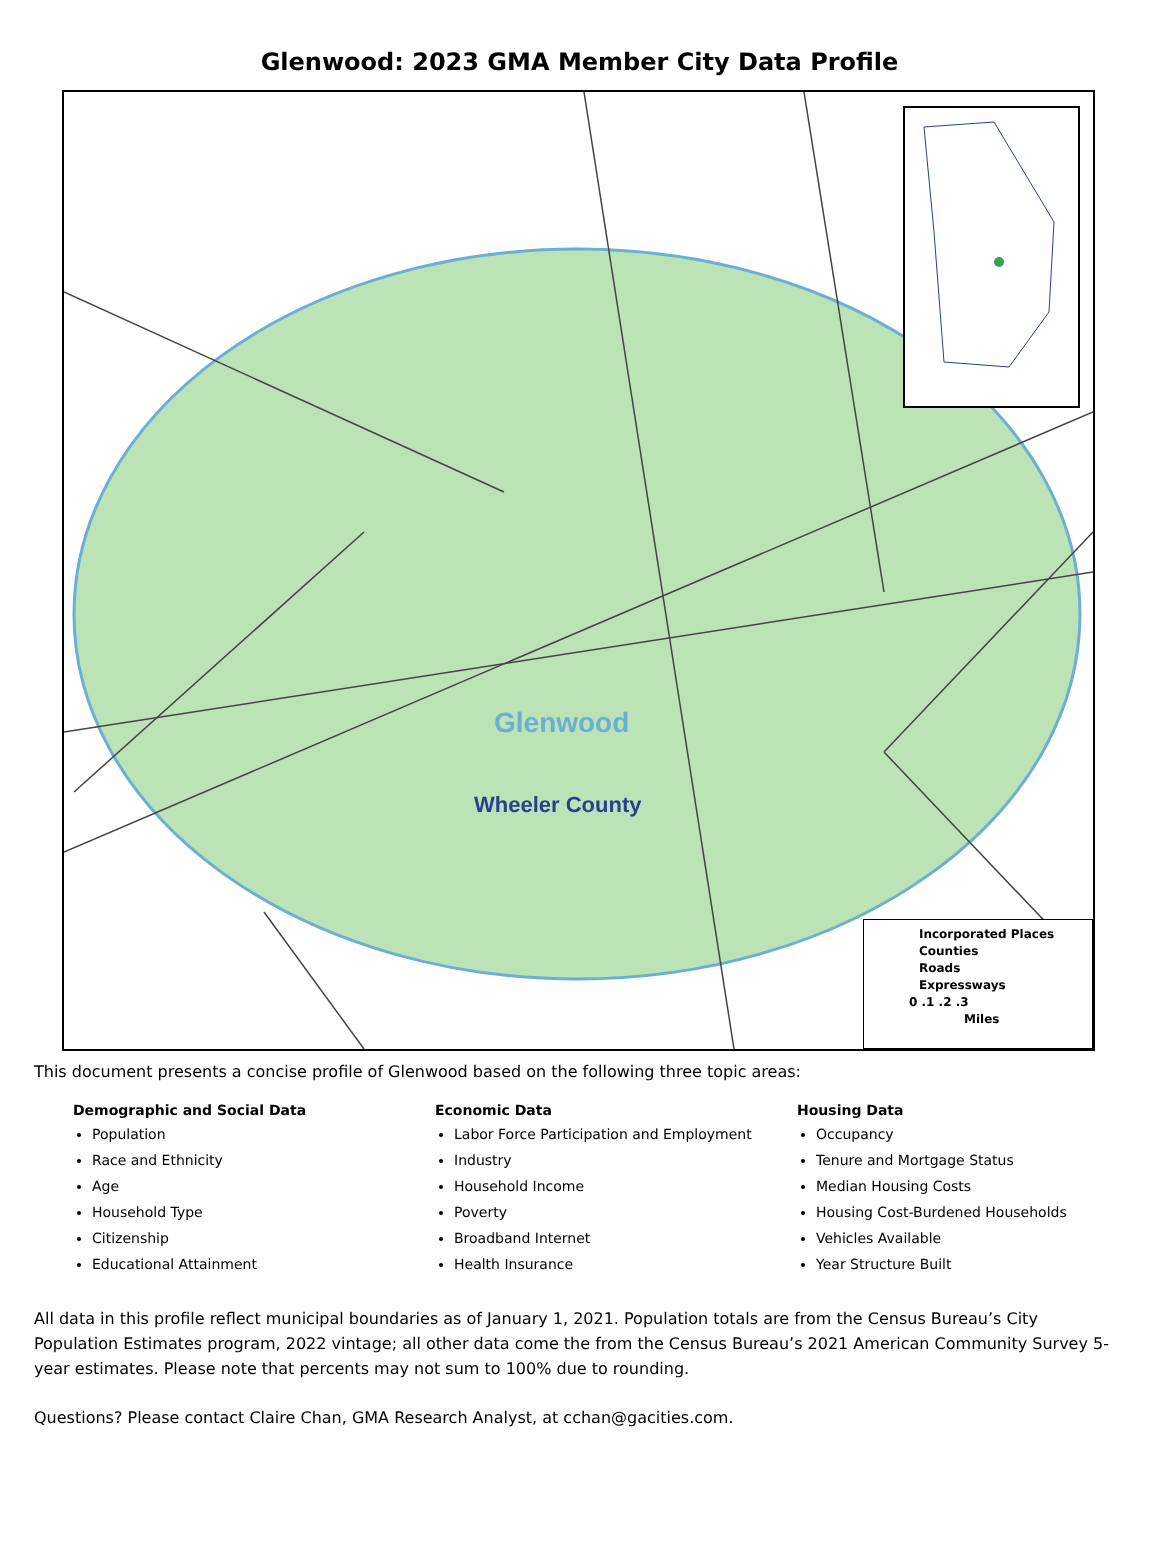Glenwood: 2023 GMA Member City Data Profile
Glenwood
Wheeler County
Incorporated Places
Counties
Roads
Expressways
0 .1 .2 .3
Miles
This document presents a concise profile of Glenwood based on the following three topic areas:
Demographic and Social Data
Population
Race and Ethnicity
Age
Household Type
Citizenship
Educational Attainment
Economic Data
Labor Force Participation and Employment
Industry
Household Income
Poverty
Broadband Internet
Health Insurance
Housing Data
Occupancy
Tenure and Mortgage Status
Median Housing Costs
Housing Cost-Burdened Households
Vehicles Available
Year Structure Built
All data in this profile reflect municipal boundaries as of January 1, 2021. Population totals are from the Census Bureau’s City Population Estimates program, 2022 vintage; all other data come the from the Census Bureau’s 2021 American Community Survey 5-year estimates. Please note that percents may not sum to 100% due to rounding.
Questions? Please contact Claire Chan, GMA Research Analyst, at cchan@gacities.com.